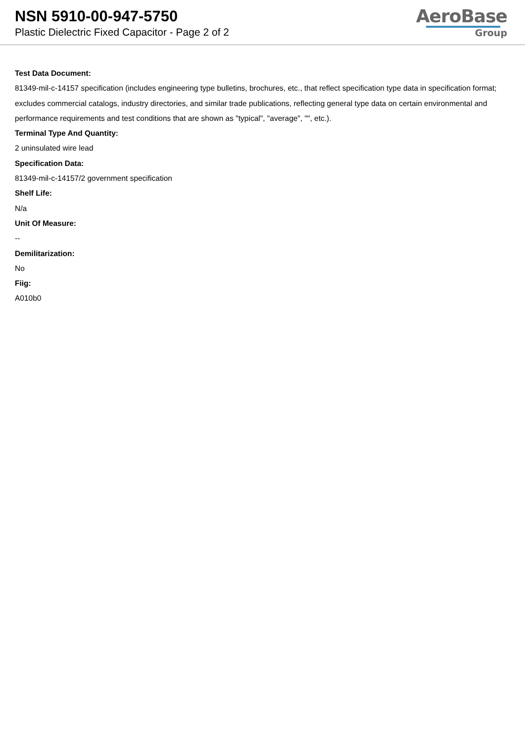NSN 5910-00-947-5750
Plastic Dielectric Fixed Capacitor - Page 2 of 2
AeroBase
Group
Test Data Document:
81349-mil-c-14157 specification (includes engineering type bulletins, brochures, etc., that reflect specification type data in specification format; excludes commercial catalogs, industry directories, and similar trade publications, reflecting general type data on certain environmental and performance requirements and test conditions that are shown as "typical", "average", "", etc.).
Terminal Type And Quantity:
2 uninsulated wire lead
Specification Data:
81349-mil-c-14157/2 government specification
Shelf Life:
N/a
Unit Of Measure:
--
Demilitarization:
No
Fiig:
A010b0